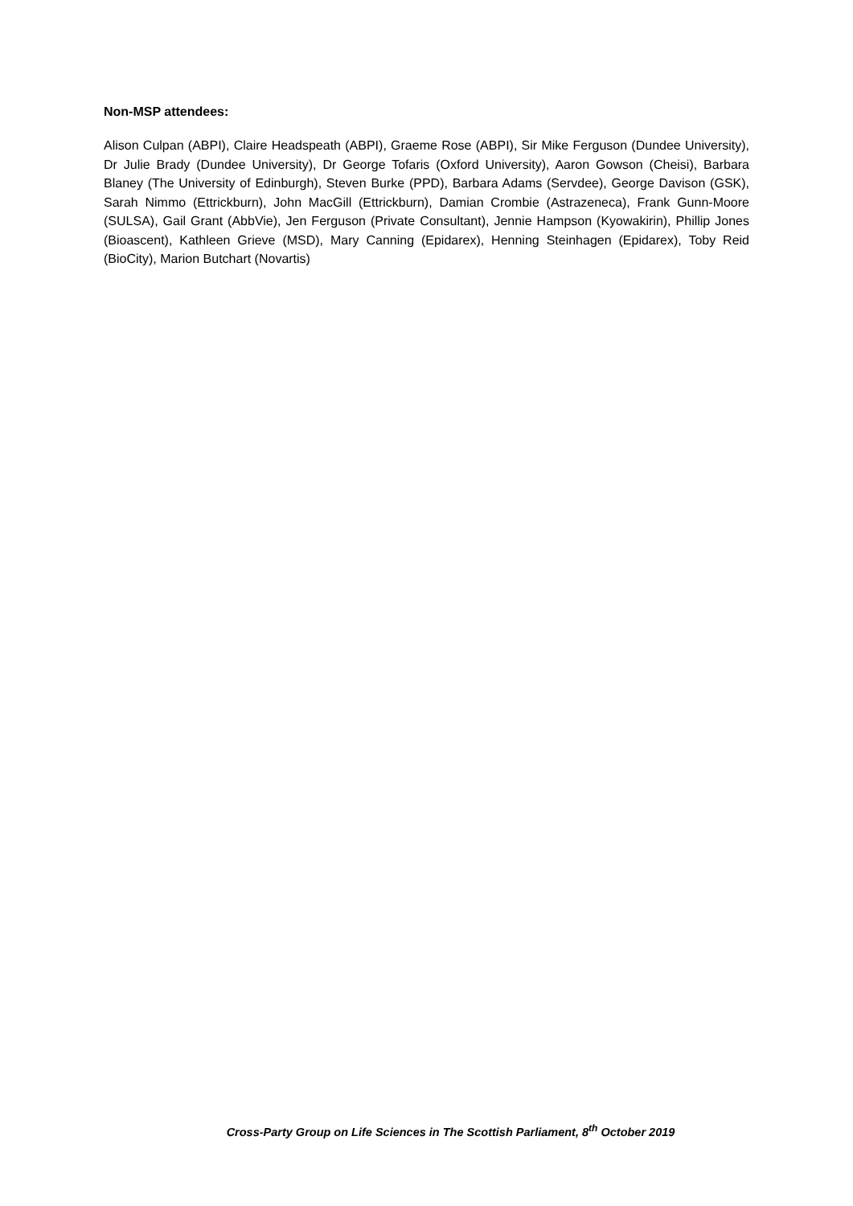Non-MSP attendees:
Alison Culpan (ABPI), Claire Headspeath (ABPI), Graeme Rose (ABPI), Sir Mike Ferguson (Dundee University), Dr Julie Brady (Dundee University), Dr George Tofaris (Oxford University), Aaron Gowson (Cheisi), Barbara Blaney (The University of Edinburgh), Steven Burke (PPD), Barbara Adams (Servdee), George Davison (GSK), Sarah Nimmo (Ettrickburn), John MacGill (Ettrickburn), Damian Crombie (Astrazeneca), Frank Gunn-Moore (SULSA), Gail Grant (AbbVie), Jen Ferguson (Private Consultant), Jennie Hampson (Kyowakirin), Phillip Jones (Bioascent), Kathleen Grieve (MSD), Mary Canning (Epidarex), Henning Steinhagen (Epidarex), Toby Reid (BioCity), Marion Butchart (Novartis)
Cross-Party Group on Life Sciences in The Scottish Parliament, 8<sup>th</sup> October 2019